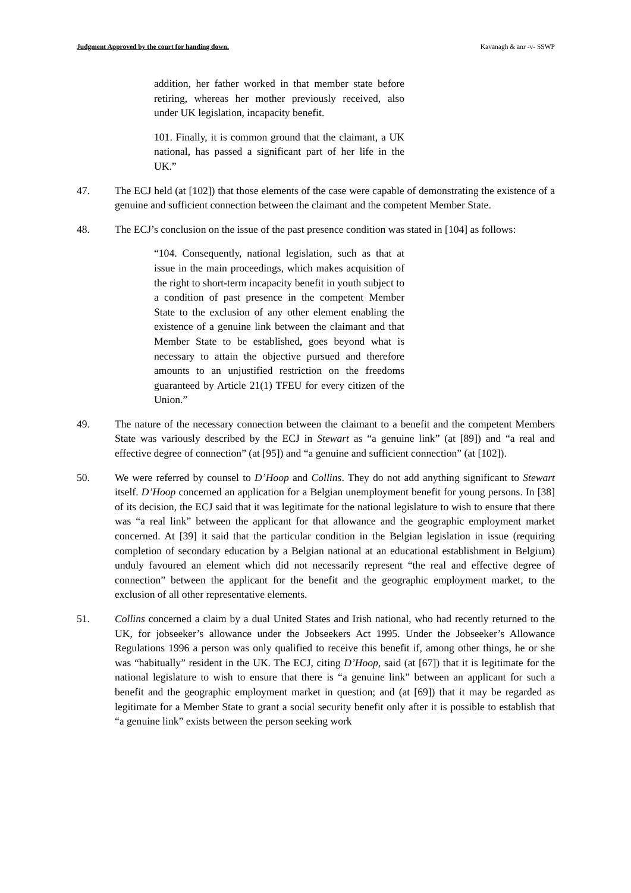Judgment Approved by the court for handing down. Kavanagh & anr -v- SSWP
addition, her father worked in that member state before retiring, whereas her mother previously received, also under UK legislation, incapacity benefit.
101. Finally, it is common ground that the claimant, a UK national, has passed a significant part of her life in the UK.”
47. The ECJ held (at [102]) that those elements of the case were capable of demonstrating the existence of a genuine and sufficient connection between the claimant and the competent Member State.
48. The ECJ’s conclusion on the issue of the past presence condition was stated in [104] as follows:
“104. Consequently, national legislation, such as that at issue in the main proceedings, which makes acquisition of the right to short-term incapacity benefit in youth subject to a condition of past presence in the competent Member State to the exclusion of any other element enabling the existence of a genuine link between the claimant and that Member State to be established, goes beyond what is necessary to attain the objective pursued and therefore amounts to an unjustified restriction on the freedoms guaranteed by Article 21(1) TFEU for every citizen of the Union.”
49. The nature of the necessary connection between the claimant to a benefit and the competent Members State was variously described by the ECJ in Stewart as “a genuine link” (at [89]) and “a real and effective degree of connection” (at [95]) and “a genuine and sufficient connection” (at [102]).
50. We were referred by counsel to D’Hoop and Collins. They do not add anything significant to Stewart itself. D’Hoop concerned an application for a Belgian unemployment benefit for young persons. In [38] of its decision, the ECJ said that it was legitimate for the national legislature to wish to ensure that there was “a real link” between the applicant for that allowance and the geographic employment market concerned. At [39] it said that the particular condition in the Belgian legislation in issue (requiring completion of secondary education by a Belgian national at an educational establishment in Belgium) unduly favoured an element which did not necessarily represent “the real and effective degree of connection” between the applicant for the benefit and the geographic employment market, to the exclusion of all other representative elements.
51. Collins concerned a claim by a dual United States and Irish national, who had recently returned to the UK, for jobseeker’s allowance under the Jobseekers Act 1995. Under the Jobseeker’s Allowance Regulations 1996 a person was only qualified to receive this benefit if, among other things, he or she was “habitually” resident in the UK. The ECJ, citing D’Hoop, said (at [67]) that it is legitimate for the national legislature to wish to ensure that there is “a genuine link” between an applicant for such a benefit and the geographic employment market in question; and (at [69]) that it may be regarded as legitimate for a Member State to grant a social security benefit only after it is possible to establish that “a genuine link” exists between the person seeking work